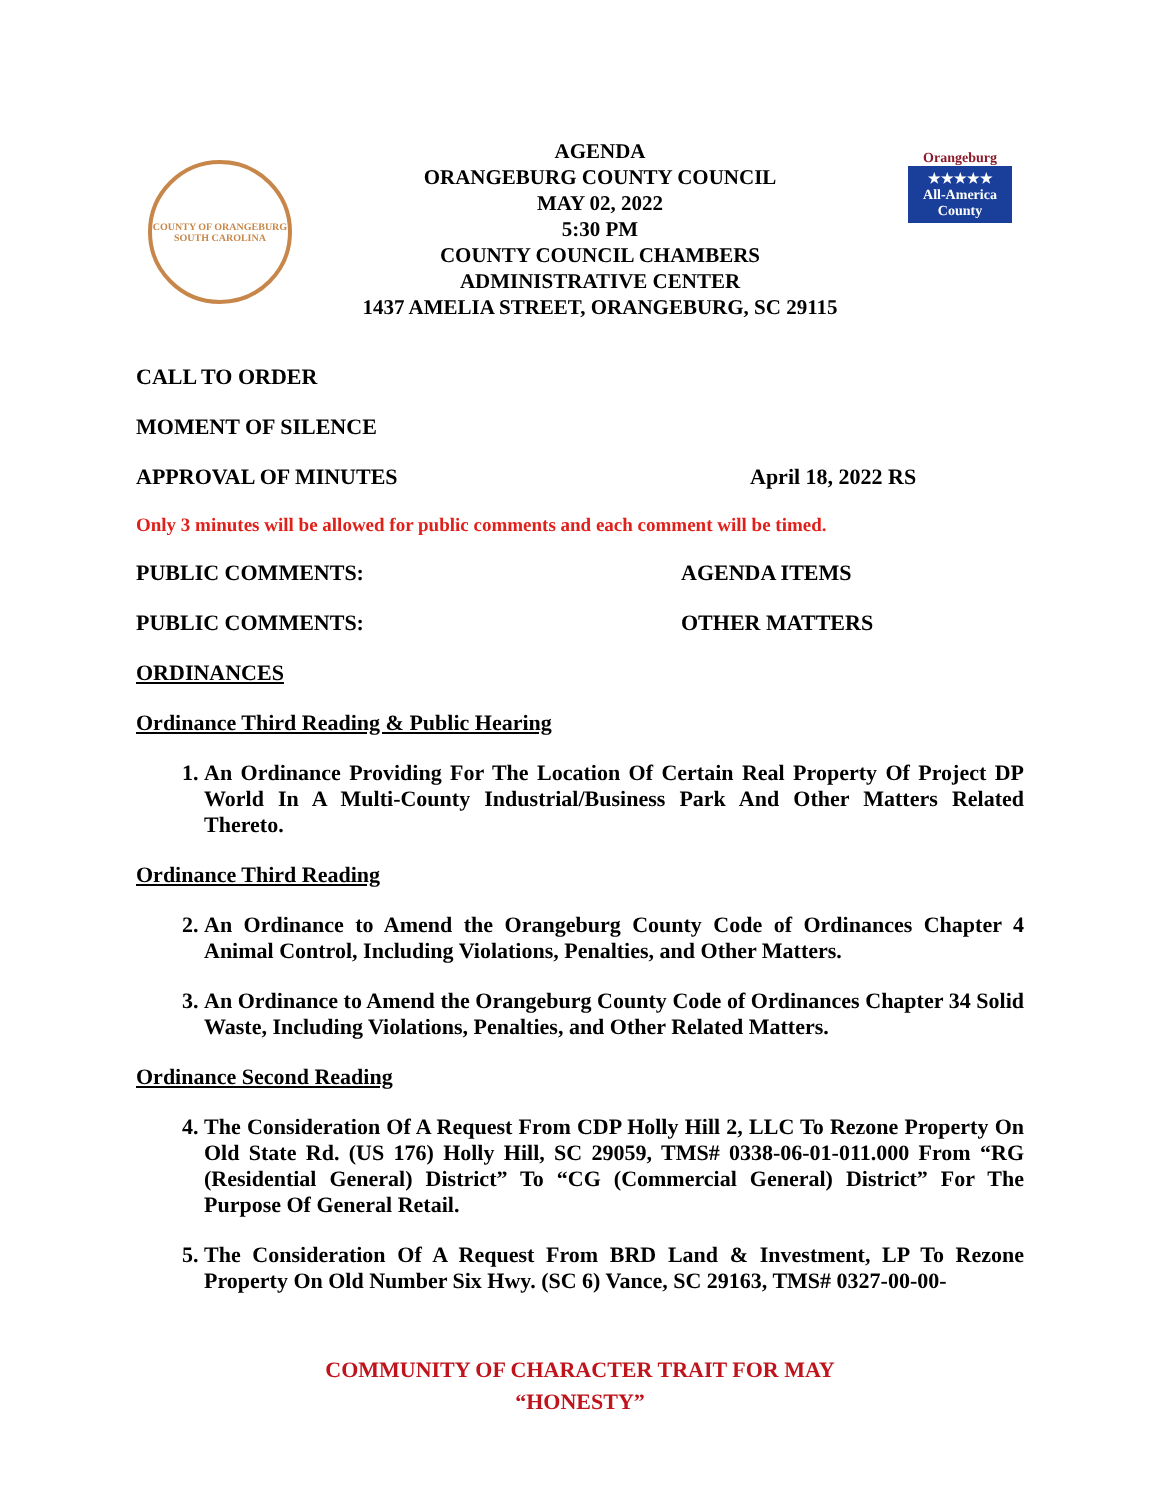COUNTY OF ORANGEBURG
SOUTH CAROLINA
AGENDA
ORANGEBURG COUNTY COUNCIL
MAY 02, 2022
5:30 PM
COUNTY COUNCIL CHAMBERS
ADMINISTRATIVE CENTER
1437 AMELIA STREET, ORANGEBURG, SC 29115
Orangeburg
★★★★★
All-America County
CALL TO ORDER
MOMENT OF SILENCE
APPROVAL OF MINUTES April 18, 2022 RS
Only 3 minutes will be allowed for public comments and each comment will be timed.
PUBLIC COMMENTS: AGENDA ITEMS
PUBLIC COMMENTS: OTHER MATTERS
ORDINANCES
Ordinance Third Reading & Public Hearing
1. An Ordinance Providing For The Location Of Certain Real Property Of Project DP World In A Multi-County Industrial/Business Park And Other Matters Related Thereto.
Ordinance Third Reading
2. An Ordinance to Amend the Orangeburg County Code of Ordinances Chapter 4 Animal Control, Including Violations, Penalties, and Other Matters.
3. An Ordinance to Amend the Orangeburg County Code of Ordinances Chapter 34 Solid Waste, Including Violations, Penalties, and Other Related Matters.
Ordinance Second Reading
4. The Consideration Of A Request From CDP Holly Hill 2, LLC To Rezone Property On Old State Rd. (US 176) Holly Hill, SC 29059, TMS# 0338-06-01-011.000 From “RG (Residential General) District” To “CG (Commercial General) District” For The Purpose Of General Retail.
5. The Consideration Of A Request From BRD Land & Investment, LP To Rezone Property On Old Number Six Hwy. (SC 6) Vance, SC 29163, TMS# 0327-00-00-
COMMUNITY OF CHARACTER TRAIT FOR MAY
“HONESTY”